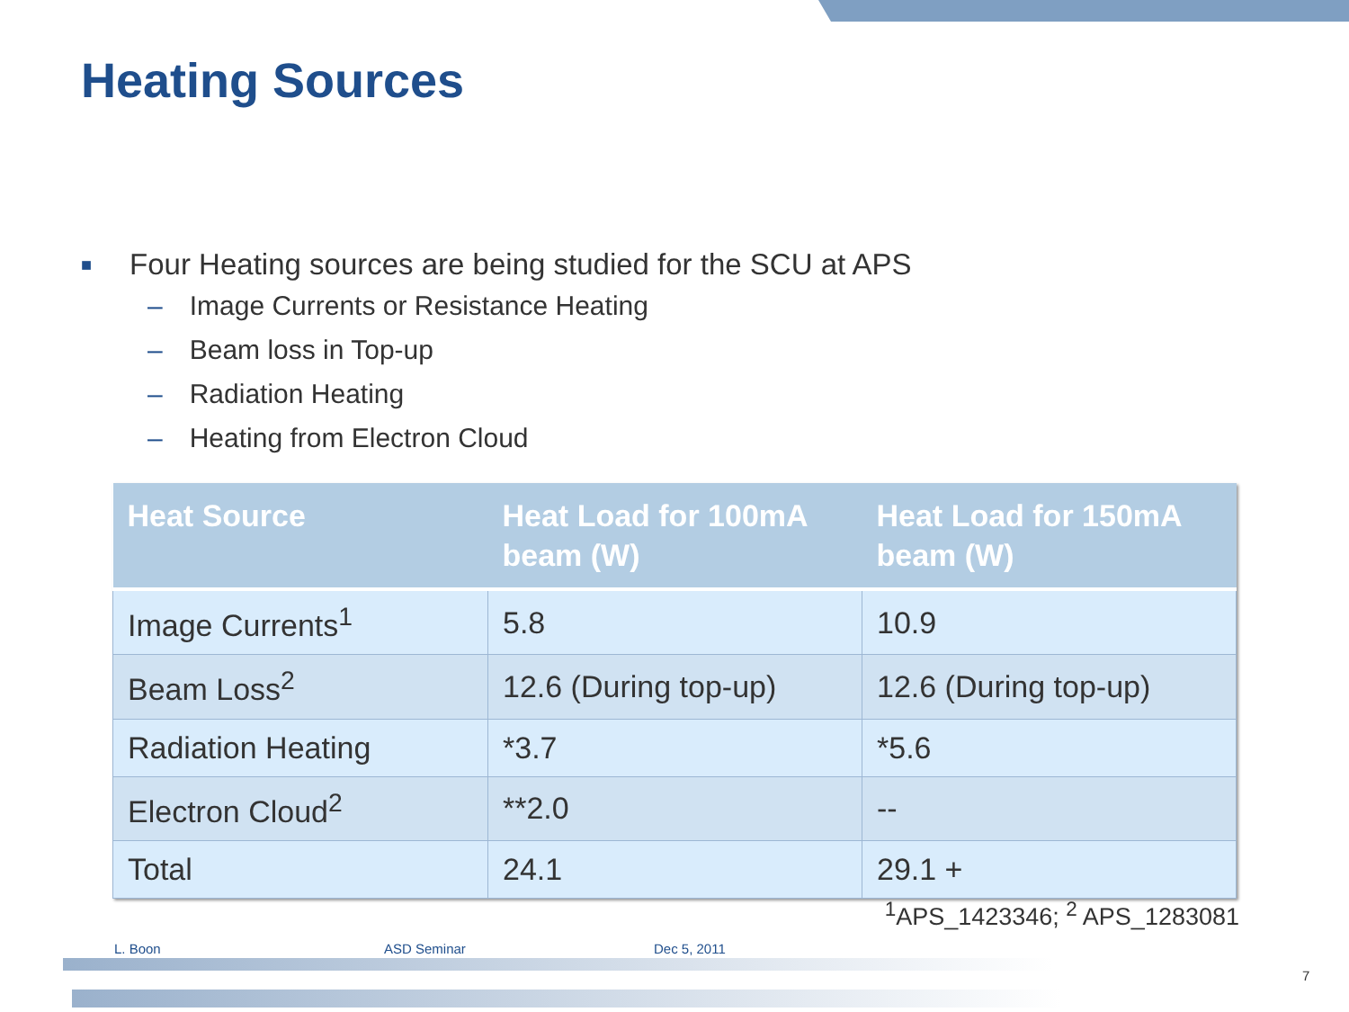Heating Sources
■ Four Heating sources are being studied for the SCU at APS
– Image Currents or Resistance Heating
– Beam loss in Top-up
– Radiation Heating
– Heating from Electron Cloud
| Heat Source | Heat Load for 100mA beam (W) | Heat Load for 150mA beam (W) |
| --- | --- | --- |
| Image Currents<sup>1</sup> | 5.8 | 10.9 |
| Beam Loss<sup>2</sup> | 12.6 (During top-up) | 12.6 (During top-up) |
| Radiation Heating | *3.7 | *5.6 |
| Electron Cloud<sup>2</sup> | **2.0 | -- |
| Total | 24.1 | 29.1 + |
<sup>1</sup> APS_1423346; <sup>2</sup> APS_1283081
L. Boon ASD Seminar Dec 5, 2011
7